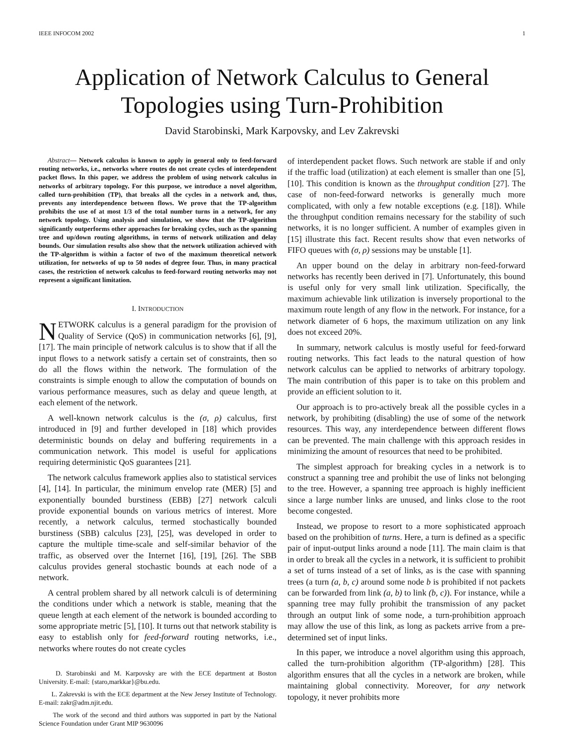IEEE INFOCOM 2002 1
Application of Network Calculus to General Topologies using Turn-Prohibition
David Starobinski, Mark Karpovsky, and Lev Zakrevski
Abstract— Network calculus is known to apply in general only to feed-forward routing networks, i.e., networks where routes do not create cycles of interdependent packet flows. In this paper, we address the problem of using network calculus in networks of arbitrary topology. For this purpose, we introduce a novel algorithm, called turn-prohibition (TP), that breaks all the cycles in a network and, thus, prevents any interdependence between flows. We prove that the TP-algorithm prohibits the use of at most 1/3 of the total number turns in a network, for any network topology. Using analysis and simulation, we show that the TP-algorithm significantly outperforms other approaches for breaking cycles, such as the spanning tree and up/down routing algorithms, in terms of network utilization and delay bounds. Our simulation results also show that the network utilization achieved with the TP-algorithm is within a factor of two of the maximum theoretical network utilization, for networks of up to 50 nodes of degree four. Thus, in many practical cases, the restriction of network calculus to feed-forward routing networks may not represent a significant limitation.
I. INTRODUCTION
NETWORK calculus is a general paradigm for the provision of Quality of Service (QoS) in communication networks [6], [9], [17]. The main principle of network calculus is to show that if all the input flows to a network satisfy a certain set of constraints, then so do all the flows within the network. The formulation of the constraints is simple enough to allow the computation of bounds on various performance measures, such as delay and queue length, at each element of the network.
A well-known network calculus is the (σ, ρ) calculus, first introduced in [9] and further developed in [18] which provides deterministic bounds on delay and buffering requirements in a communication network. This model is useful for applications requiring deterministic QoS guarantees [21].
The network calculus framework applies also to statistical services [4], [14]. In particular, the minimum envelop rate (MER) [5] and exponentially bounded burstiness (EBB) [27] network calculi provide exponential bounds on various metrics of interest. More recently, a network calculus, termed stochastically bounded burstiness (SBB) calculus [23], [25], was developed in order to capture the multiple time-scale and self-similar behavior of the traffic, as observed over the Internet [16], [19], [26]. The SBB calculus provides general stochastic bounds at each node of a network.
A central problem shared by all network calculi is of determining the conditions under which a network is stable, meaning that the queue length at each element of the network is bounded according to some appropriate metric [5], [10]. It turns out that network stability is easy to establish only for feed-forward routing networks, i.e., networks where routes do not create cycles
D. Starobinski and M. Karpovsky are with the ECE department at Boston University. E-mail: {staro,markkar}@bu.edu.
L. Zakrevski is with the ECE department at the New Jersey Institute of Technology. E-mail: zakr@adm.njit.edu.
The work of the second and third authors was supported in part by the National Science Foundation under Grant MIP 9630096
of interdependent packet flows. Such network are stable if and only if the traffic load (utilization) at each element is smaller than one [5], [10]. This condition is known as the throughput condition [27]. The case of non-feed-forward networks is generally much more complicated, with only a few notable exceptions (e.g. [18]). While the throughput condition remains necessary for the stability of such networks, it is no longer sufficient. A number of examples given in [15] illustrate this fact. Recent results show that even networks of FIFO queues with (σ, ρ) sessions may be unstable [1].
An upper bound on the delay in arbitrary non-feed-forward networks has recently been derived in [7]. Unfortunately, this bound is useful only for very small link utilization. Specifically, the maximum achievable link utilization is inversely proportional to the maximum route length of any flow in the network. For instance, for a network diameter of 6 hops, the maximum utilization on any link does not exceed 20%.
In summary, network calculus is mostly useful for feed-forward routing networks. This fact leads to the natural question of how network calculus can be applied to networks of arbitrary topology. The main contribution of this paper is to take on this problem and provide an efficient solution to it.
Our approach is to pro-actively break all the possible cycles in a network, by prohibiting (disabling) the use of some of the network resources. This way, any interdependence between different flows can be prevented. The main challenge with this approach resides in minimizing the amount of resources that need to be prohibited.
The simplest approach for breaking cycles in a network is to construct a spanning tree and prohibit the use of links not belonging to the tree. However, a spanning tree approach is highly inefficient since a large number links are unused, and links close to the root become congested.
Instead, we propose to resort to a more sophisticated approach based on the prohibition of turns. Here, a turn is defined as a specific pair of input-output links around a node [11]. The main claim is that in order to break all the cycles in a network, it is sufficient to prohibit a set of turns instead of a set of links, as is the case with spanning trees (a turn (a, b, c) around some node b is prohibited if not packets can be forwarded from link (a, b) to link (b, c)). For instance, while a spanning tree may fully prohibit the transmission of any packet through an output link of some node, a turn-prohibition approach may allow the use of this link, as long as packets arrive from a pre-determined set of input links.
In this paper, we introduce a novel algorithm using this approach, called the turn-prohibition algorithm (TP-algorithm) [28]. This algorithm ensures that all the cycles in a network are broken, while maintaining global connectivity. Moreover, for any network topology, it never prohibits more